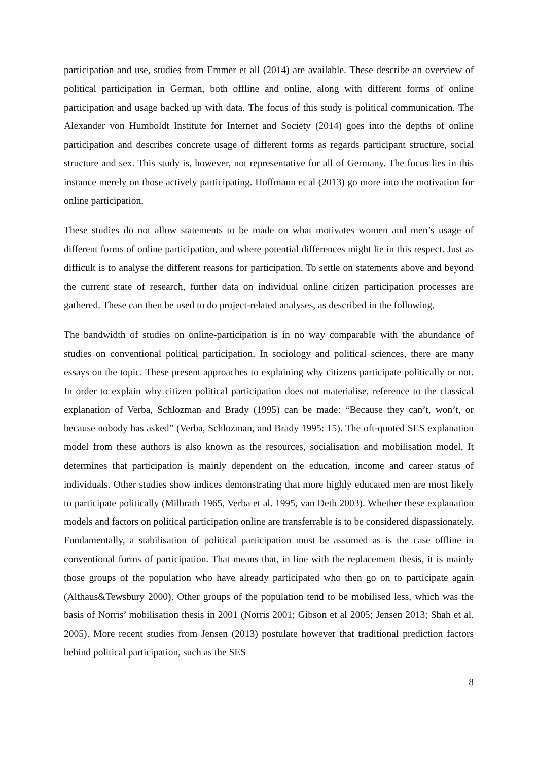participation and use, studies from Emmer et all (2014) are available. These describe an overview of political participation in German, both offline and online, along with different forms of online participation and usage backed up with data. The focus of this study is political communication. The Alexander von Humboldt Institute for Internet and Society (2014) goes into the depths of online participation and describes concrete usage of different forms as regards participant structure, social structure and sex. This study is, however, not representative for all of Germany. The focus lies in this instance merely on those actively participating. Hoffmann et al (2013) go more into the motivation for online participation.
These studies do not allow statements to be made on what motivates women and men’s usage of different forms of online participation, and where potential differences might lie in this respect. Just as difficult is to analyse the different reasons for participation. To settle on statements above and beyond the current state of research, further data on individual online citizen participation processes are gathered. These can then be used to do project-related analyses, as described in the following.
The bandwidth of studies on online-participation is in no way comparable with the abundance of studies on conventional political participation. In sociology and political sciences, there are many essays on the topic. These present approaches to explaining why citizens participate politically or not. In order to explain why citizen political participation does not materialise, reference to the classical explanation of Verba, Schlozman and Brady (1995) can be made: “Because they can’t, won’t, or because nobody has asked” (Verba, Schlozman, and Brady 1995: 15). The oft-quoted SES explanation model from these authors is also known as the resources, socialisation and mobilisation model. It determines that participation is mainly dependent on the education, income and career status of individuals. Other studies show indices demonstrating that more highly educated men are most likely to participate politically (Milbrath 1965, Verba et al. 1995, van Deth 2003). Whether these explanation models and factors on political participation online are transferrable is to be considered dispassionately. Fundamentally, a stabilisation of political participation must be assumed as is the case offline in conventional forms of participation. That means that, in line with the replacement thesis, it is mainly those groups of the population who have already participated who then go on to participate again (Althaus&Tewsbury 2000). Other groups of the population tend to be mobilised less, which was the basis of Norris’ mobilisation thesis in 2001 (Norris 2001; Gibson et al 2005; Jensen 2013; Shah et al. 2005). More recent studies from Jensen (2013) postulate however that traditional prediction factors behind political participation, such as the SES
8